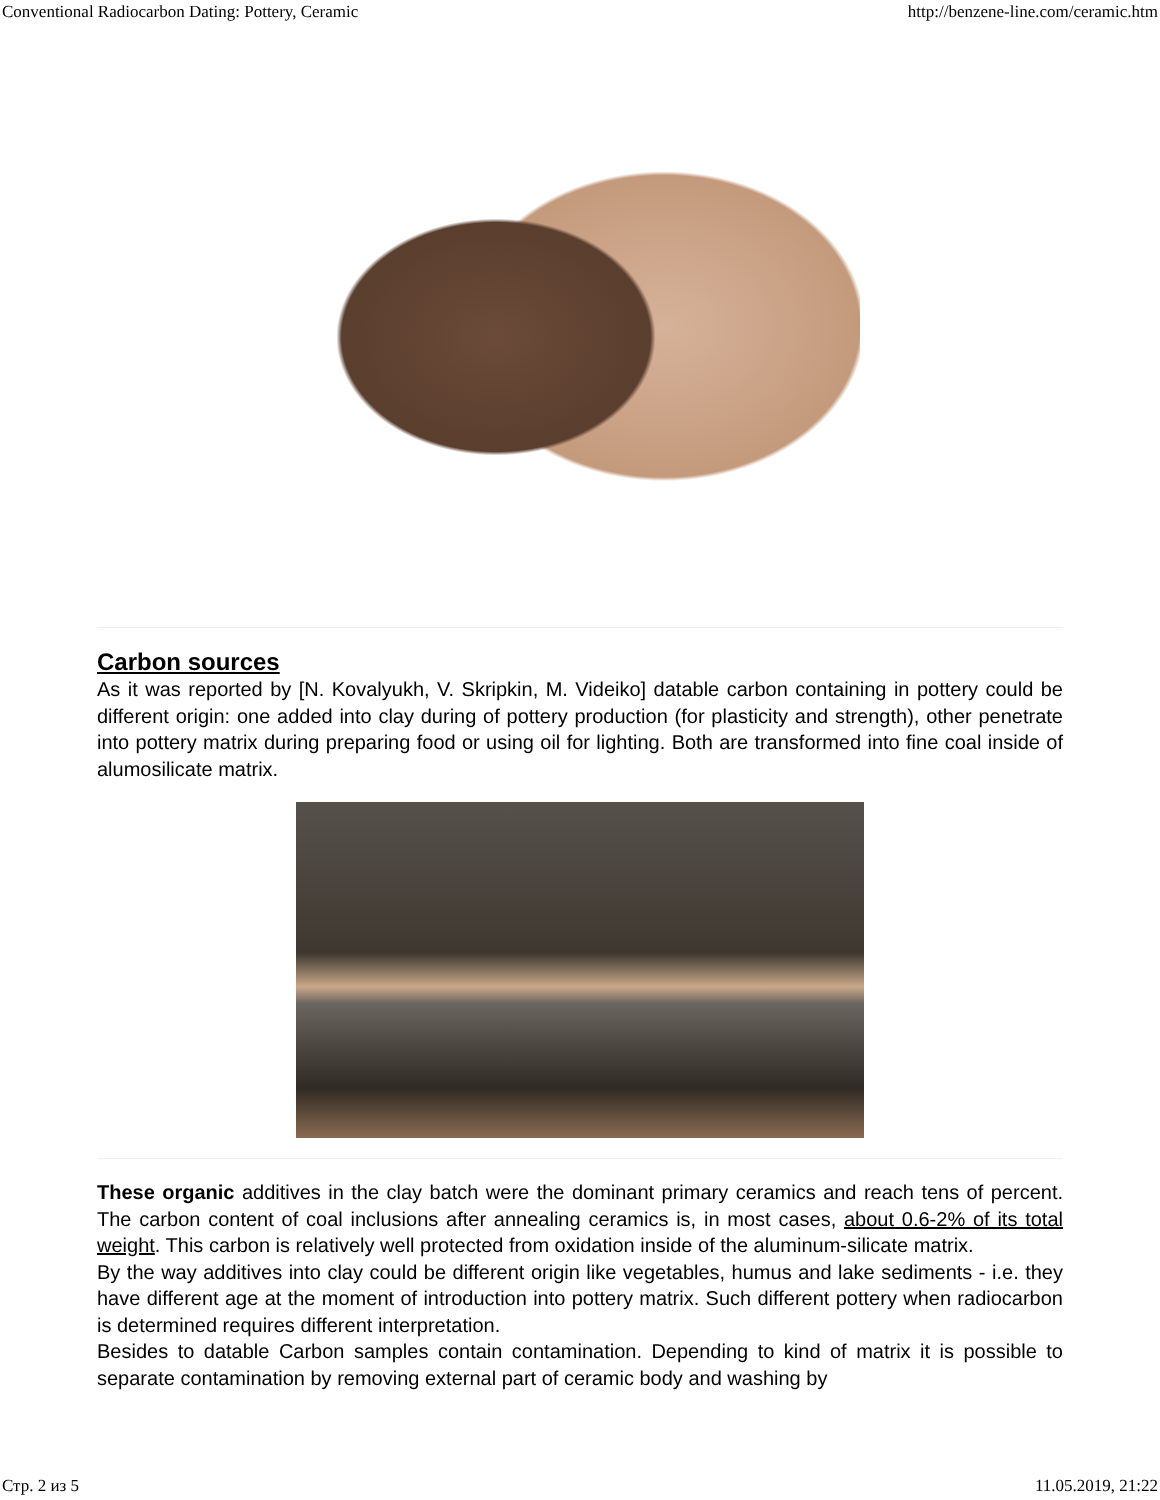Conventional Radiocarbon Dating: Pottery, Ceramic http://benzene-line.com/ceramic.htm
Carbon sources
As it was reported by [N. Kovalyukh, V. Skripkin, M. Videiko] datable carbon containing in pottery could be different origin: one added into clay during of pottery production (for plasticity and strength), other penetrate into pottery matrix during preparing food or using oil for lighting. Both are transformed into fine coal inside of alumosilicate matrix.
These organic additives in the clay batch were the dominant primary ceramics and reach tens of percent. The carbon content of coal inclusions after annealing ceramics is, in most cases, about 0.6-2% of its total weight. This carbon is relatively well protected from oxidation inside of the aluminum-silicate matrix.
By the way additives into clay could be different origin like vegetables, humus and lake sediments - i.e. they have different age at the moment of introduction into pottery matrix. Such different pottery when radiocarbon is determined requires different interpretation.
Besides to datable Carbon samples contain contamination. Depending to kind of matrix it is possible to separate contamination by removing external part of ceramic body and washing by
Стр. 2 из 5 11.05.2019, 21:22